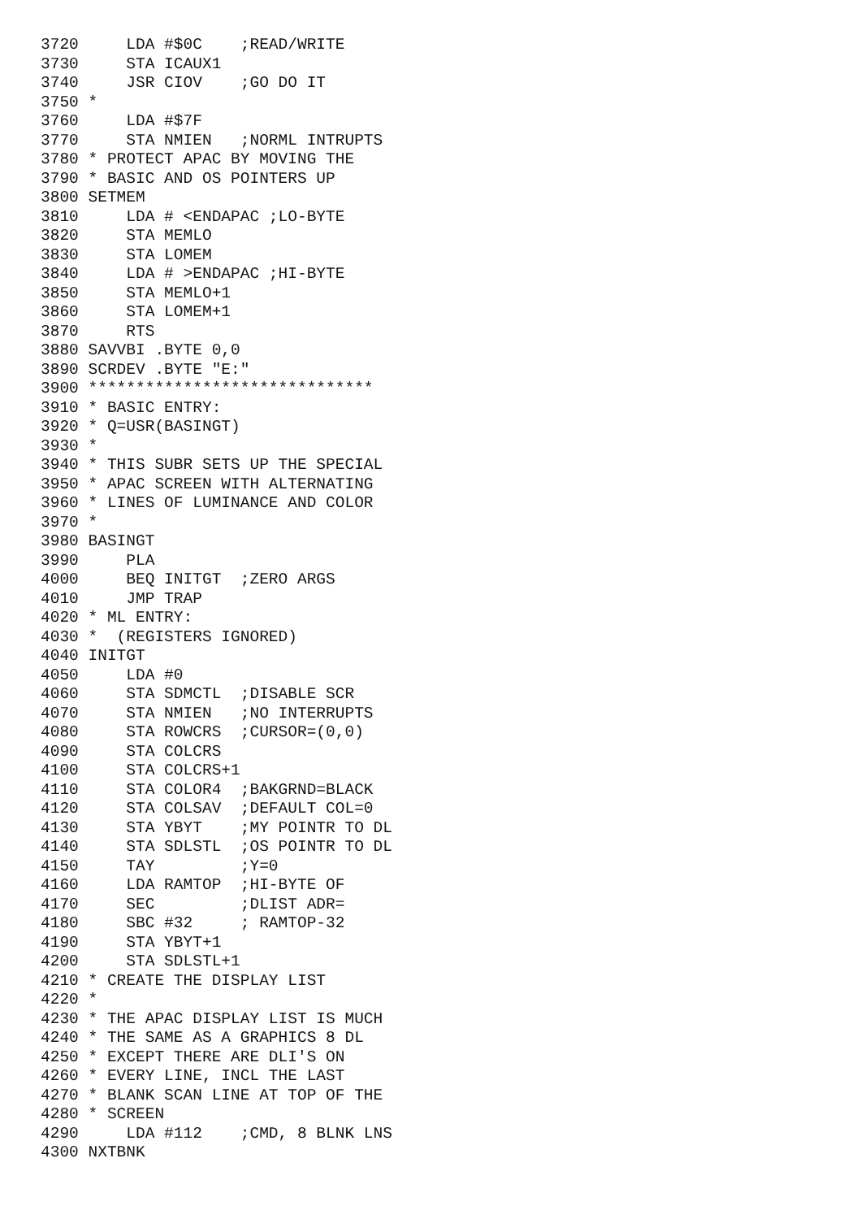3720     LDA #$0C    ;READ/WRITE
3730     STA ICAUX1
3740     JSR CIOV    ;GO DO IT
3750 *
3760     LDA #$7F
3770     STA NMIEN   ;NORML INTRUPTS
3780 * PROTECT APAC BY MOVING THE
3790 * BASIC AND OS POINTERS UP
3800 SETMEM
3810     LDA # <ENDAPAC ;LO-BYTE
3820     STA MEMLO
3830     STA LOMEM
3840     LDA # >ENDAPAC ;HI-BYTE
3850     STA MEMLO+1
3860     STA LOMEM+1
3870     RTS
3880 SAVVBI .BYTE 0,0
3890 SCRDEV .BYTE "E:"
3900 ******************************
3910 * BASIC ENTRY:
3920 * Q=USR(BASINGT)
3930 *
3940 * THIS SUBR SETS UP THE SPECIAL
3950 * APAC SCREEN WITH ALTERNATING
3960 * LINES OF LUMINANCE AND COLOR
3970 *
3980 BASINGT
3990     PLA
4000     BEQ INITGT  ;ZERO ARGS
4010     JMP TRAP
4020 * ML ENTRY:
4030 *  (REGISTERS IGNORED)
4040 INITGT
4050     LDA #0
4060     STA SDMCTL  ;DISABLE SCR
4070     STA NMIEN   ;NO INTERRUPTS
4080     STA ROWCRS  ;CURSOR=(0,0)
4090     STA COLCRS
4100     STA COLCRS+1
4110     STA COLOR4  ;BAKGRND=BLACK
4120     STA COLSAV  ;DEFAULT COL=0
4130     STA YBYT    ;MY POINTR TO DL
4140     STA SDLSTL  ;OS POINTR TO DL
4150     TAY         ;Y=0
4160     LDA RAMTOP  ;HI-BYTE OF
4170     SEC         ;DLIST ADR=
4180     SBC #32     ; RAMTOP-32
4190     STA YBYT+1
4200     STA SDLSTL+1
4210 * CREATE THE DISPLAY LIST
4220 *
4230 * THE APAC DISPLAY LIST IS MUCH
4240 * THE SAME AS A GRAPHICS 8 DL
4250 * EXCEPT THERE ARE DLI'S ON
4260 * EVERY LINE, INCL THE LAST
4270 * BLANK SCAN LINE AT TOP OF THE
4280 * SCREEN
4290     LDA #112    ;CMD, 8 BLNK LNS
4300 NXTBNK